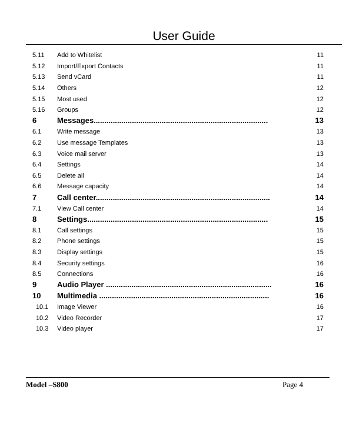User Guide
5.11 Add to Whitelist 11
5.12 Import/Export Contacts 11
5.13 Send vCard 11
5.14 Others 12
5.15 Most used 12
5.16 Groups 12
6 Messages.................................................................................. 13
6.1 Write message 13
6.2 Use message Templates 13
6.3 Voice mail server 13
6.4 Settings 14
6.5 Delete all 14
6.6 Message capacity 14
7 Call center.................................................................................. 14
7.1 View Call center 14
8 Settings..................................................................................... 15
8.1 Call settings 15
8.2 Phone settings 15
8.3 Display settings 15
8.4 Security settings 16
8.5 Connections 16
9 Audio Player .............................................................................. 16
10 Multimedia ................................................................................ 16
10.1 Image Viewer 16
10.2 Video Recorder 17
10.3 Video player 17
Model –S800 Page 4